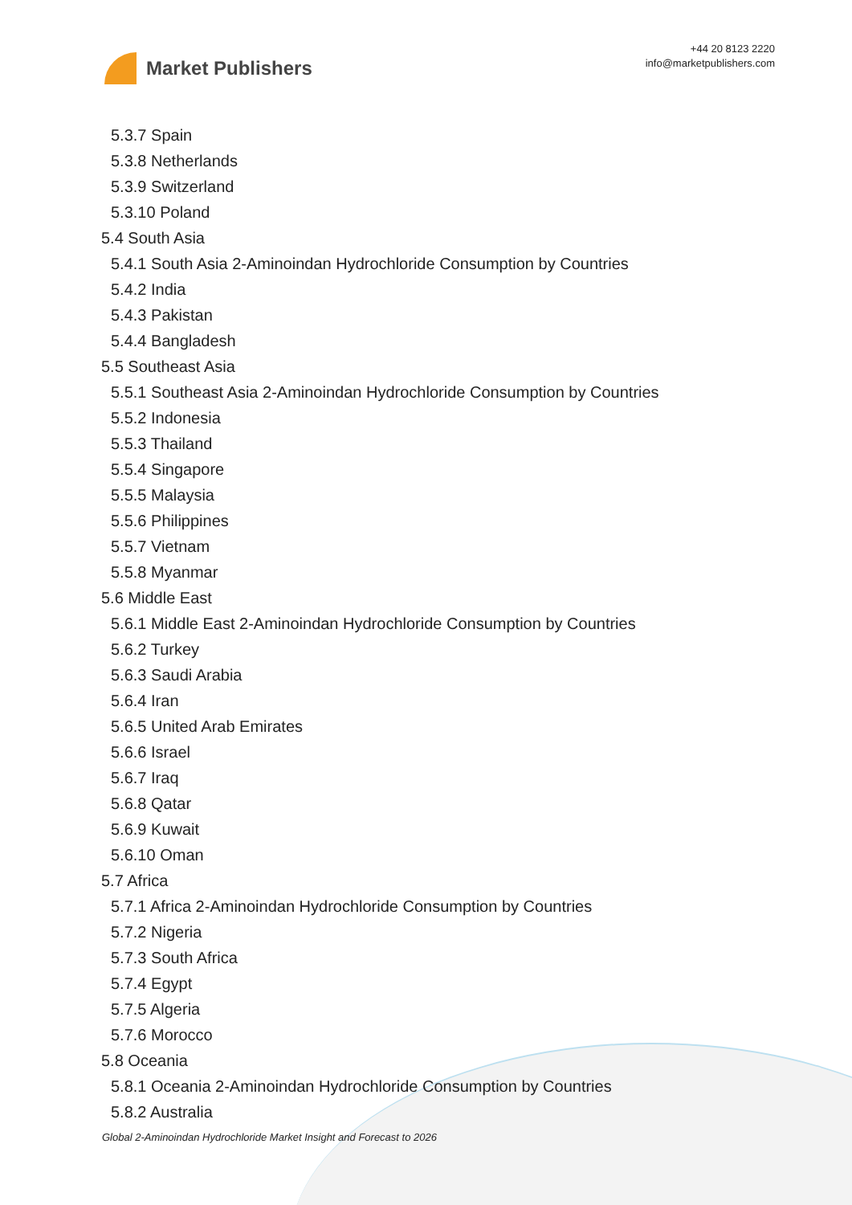Market Publishers
+44 20 8123 2220
info@marketpublishers.com
5.3.7 Spain
5.3.8 Netherlands
5.3.9 Switzerland
5.3.10 Poland
5.4 South Asia
5.4.1 South Asia 2-Aminoindan Hydrochloride Consumption by Countries
5.4.2 India
5.4.3 Pakistan
5.4.4 Bangladesh
5.5 Southeast Asia
5.5.1 Southeast Asia 2-Aminoindan Hydrochloride Consumption by Countries
5.5.2 Indonesia
5.5.3 Thailand
5.5.4 Singapore
5.5.5 Malaysia
5.5.6 Philippines
5.5.7 Vietnam
5.5.8 Myanmar
5.6 Middle East
5.6.1 Middle East 2-Aminoindan Hydrochloride Consumption by Countries
5.6.2 Turkey
5.6.3 Saudi Arabia
5.6.4 Iran
5.6.5 United Arab Emirates
5.6.6 Israel
5.6.7 Iraq
5.6.8 Qatar
5.6.9 Kuwait
5.6.10 Oman
5.7 Africa
5.7.1 Africa 2-Aminoindan Hydrochloride Consumption by Countries
5.7.2 Nigeria
5.7.3 South Africa
5.7.4 Egypt
5.7.5 Algeria
5.7.6 Morocco
5.8 Oceania
5.8.1 Oceania 2-Aminoindan Hydrochloride Consumption by Countries
5.8.2 Australia
Global 2-Aminoindan Hydrochloride Market Insight and Forecast to 2026